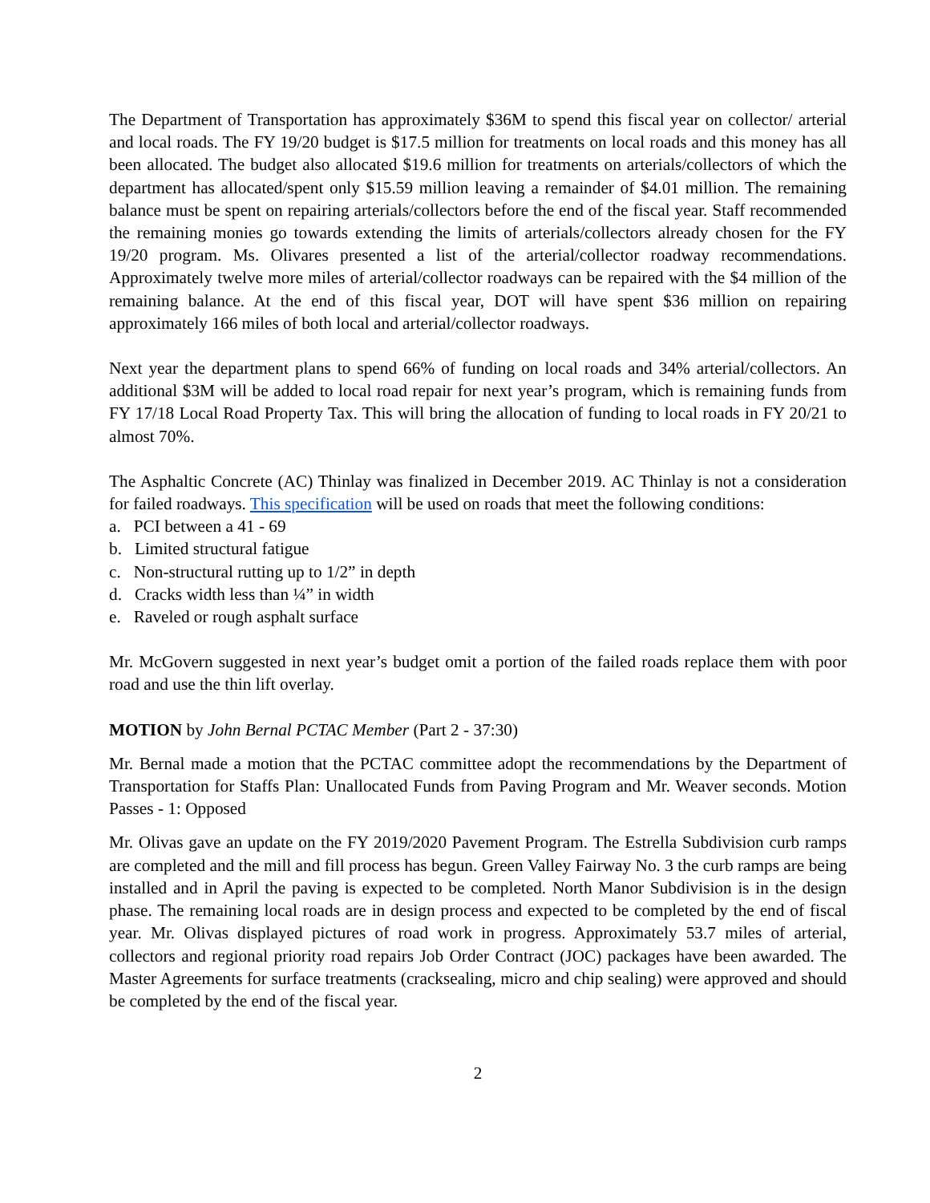The Department of Transportation has approximately $36M to spend this fiscal year on collector/ arterial and local roads. The FY 19/20 budget is $17.5 million for treatments on local roads and this money has all been allocated. The budget also allocated $19.6 million for treatments on arterials/collectors of which the department has allocated/spent only $15.59 million leaving a remainder of $4.01 million. The remaining balance must be spent on repairing arterials/collectors before the end of the fiscal year. Staff recommended the remaining monies go towards extending the limits of arterials/collectors already chosen for the FY 19/20 program. Ms. Olivares presented a list of the arterial/collector roadway recommendations. Approximately twelve more miles of arterial/collector roadways can be repaired with the $4 million of the remaining balance. At the end of this fiscal year, DOT will have spent $36 million on repairing approximately 166 miles of both local and arterial/collector roadways.
Next year the department plans to spend 66% of funding on local roads and 34% arterial/collectors. An additional $3M will be added to local road repair for next year’s program, which is remaining funds from FY 17/18 Local Road Property Tax. This will bring the allocation of funding to local roads in FY 20/21 to almost 70%.
The Asphaltic Concrete (AC) Thinlay was finalized in December 2019. AC Thinlay is not a consideration for failed roadways. This specification will be used on roads that meet the following conditions:
a. PCI between a 41 - 69
b. Limited structural fatigue
c. Non-structural rutting up to 1/2” in depth
d. Cracks width less than ¼” in width
e. Raveled or rough asphalt surface
Mr. McGovern suggested in next year’s budget omit a portion of the failed roads replace them with poor road and use the thin lift overlay.
MOTION by John Bernal PCTAC Member (Part 2 - 37:30)
Mr. Bernal made a motion that the PCTAC committee adopt the recommendations by the Department of Transportation for Staffs Plan: Unallocated Funds from Paving Program and Mr. Weaver seconds. Motion Passes - 1: Opposed
Mr. Olivas gave an update on the FY 2019/2020 Pavement Program. The Estrella Subdivision curb ramps are completed and the mill and fill process has begun. Green Valley Fairway No. 3 the curb ramps are being installed and in April the paving is expected to be completed. North Manor Subdivision is in the design phase. The remaining local roads are in design process and expected to be completed by the end of fiscal year. Mr. Olivas displayed pictures of road work in progress. Approximately 53.7 miles of arterial, collectors and regional priority road repairs Job Order Contract (JOC) packages have been awarded. The Master Agreements for surface treatments (cracksealing, micro and chip sealing) were approved and should be completed by the end of the fiscal year.
2